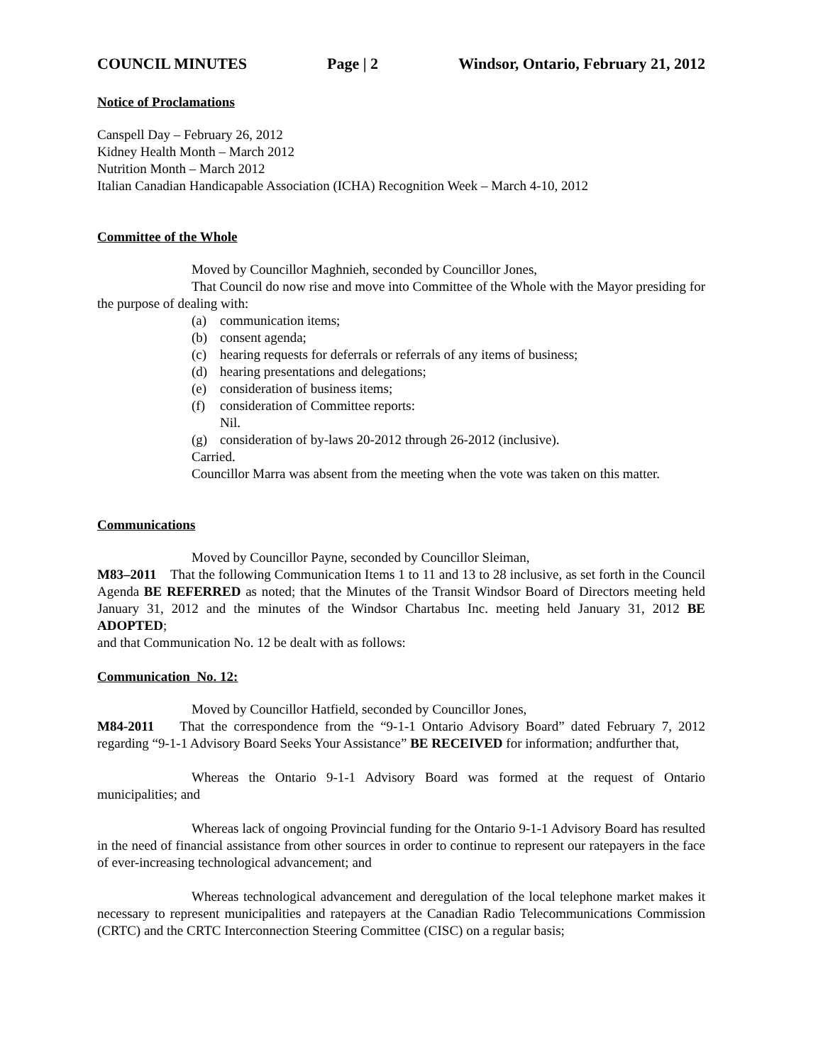COUNCIL MINUTES Page | 2 Windsor, Ontario, February 21, 2012
Notice of Proclamations
Canspell Day – February 26, 2012
Kidney Health Month – March 2012
Nutrition Month – March 2012
Italian Canadian Handicapable Association (ICHA) Recognition Week – March 4-10, 2012
Committee of the Whole
Moved by Councillor Maghnieh, seconded by Councillor Jones,
That Council do now rise and move into Committee of the Whole with the Mayor presiding for the purpose of dealing with:
(a) communication items;
(b) consent agenda;
(c) hearing requests for deferrals or referrals of any items of business;
(d) hearing presentations and delegations;
(e) consideration of business items;
(f) consideration of Committee reports:
Nil.
(g) consideration of by-laws 20-2012 through 26-2012 (inclusive).
Carried.
Councillor Marra was absent from the meeting when the vote was taken on this matter.
Communications
Moved by Councillor Payne, seconded by Councillor Sleiman,
M83–2011 That the following Communication Items 1 to 11 and 13 to 28 inclusive, as set forth in the Council Agenda BE REFERRED as noted; that the Minutes of the Transit Windsor Board of Directors meeting held January 31, 2012 and the minutes of the Windsor Chartabus Inc. meeting held January 31, 2012 BE ADOPTED;
and that Communication No. 12 be dealt with as follows:
Communication No. 12:
Moved by Councillor Hatfield, seconded by Councillor Jones,
M84-2011 That the correspondence from the “9-1-1 Ontario Advisory Board” dated February 7, 2012 regarding “9-1-1 Advisory Board Seeks Your Assistance” BE RECEIVED for information; andfurther that,
Whereas the Ontario 9-1-1 Advisory Board was formed at the request of Ontario municipalities; and
Whereas lack of ongoing Provincial funding for the Ontario 9-1-1 Advisory Board has resulted in the need of financial assistance from other sources in order to continue to represent our ratepayers in the face of ever-increasing technological advancement; and
Whereas technological advancement and deregulation of the local telephone market makes it necessary to represent municipalities and ratepayers at the Canadian Radio Telecommunications Commission (CRTC) and the CRTC Interconnection Steering Committee (CISC) on a regular basis;